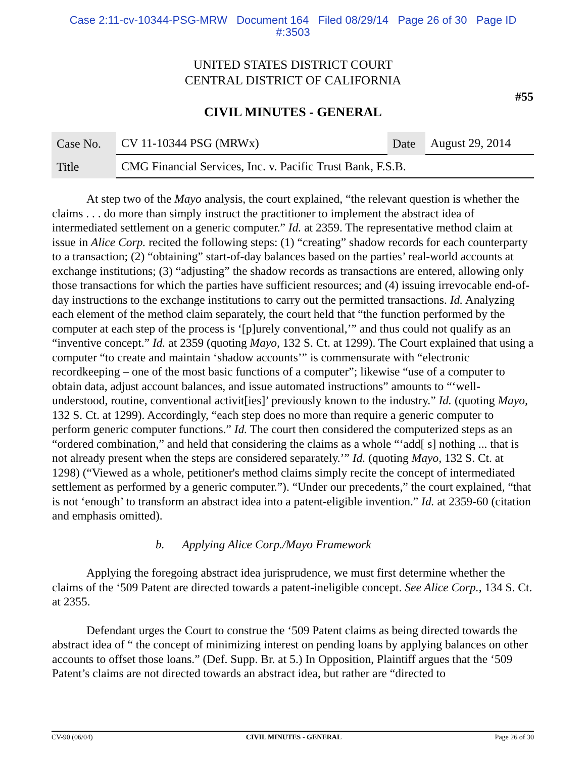Case 2:11-cv-10344-PSG-MRW Document 164 Filed 08/29/14 Page 26 of 30 Page ID
#:3503
UNITED STATES DISTRICT COURT
CENTRAL DISTRICT OF CALIFORNIA
#55
CIVIL MINUTES - GENERAL
| Case No. | CV 11-10344 PSG (MRWx) | Date | August 29, 2014 |
| Title | CMG Financial Services, Inc. v. Pacific Trust Bank, F.S.B. | | |
At step two of the Mayo analysis, the court explained, “the relevant question is whether the claims . . . do more than simply instruct the practitioner to implement the abstract idea of intermediated settlement on a generic computer.” Id. at 2359. The representative method claim at issue in Alice Corp. recited the following steps: (1) “creating” shadow records for each counterparty to a transaction; (2) “obtaining” start-of-day balances based on the parties’ real-world accounts at exchange institutions; (3) “adjusting” the shadow records as transactions are entered, allowing only those transactions for which the parties have sufficient resources; and (4) issuing irrevocable end-of-day instructions to the exchange institutions to carry out the permitted transactions. Id. Analyzing each element of the method claim separately, the court held that “the function performed by the computer at each step of the process is ‘[p]urely conventional,’” and thus could not qualify as an “inventive concept.” Id. at 2359 (quoting Mayo, 132 S. Ct. at 1299). The Court explained that using a computer “to create and maintain ‘shadow accounts’” is commensurate with “electronic recordkeeping – one of the most basic functions of a computer”; likewise “use of a computer to obtain data, adjust account balances, and issue automated instructions” amounts to “‘well-understood, routine, conventional activit[ies]’ previously known to the industry.” Id. (quoting Mayo, 132 S. Ct. at 1299). Accordingly, “each step does no more than require a generic computer to perform generic computer functions.” Id. The court then considered the computerized steps as an “ordered combination,” and held that considering the claims as a whole “‘add[ s] nothing ... that is not already present when the steps are considered separately.’” Id. (quoting Mayo, 132 S. Ct. at 1298) (“Viewed as a whole, petitioner's method claims simply recite the concept of intermediated settlement as performed by a generic computer.”). “Under our precedents,” the court explained, “that is not ‘enough’ to transform an abstract idea into a patent-eligible invention.” Id. at 2359-60 (citation and emphasis omitted).
b. Applying Alice Corp./Mayo Framework
Applying the foregoing abstract idea jurisprudence, we must first determine whether the claims of the ‘509 Patent are directed towards a patent-ineligible concept. See Alice Corp., 134 S. Ct. at 2355.
Defendant urges the Court to construe the ‘509 Patent claims as being directed towards the abstract idea of “ the concept of minimizing interest on pending loans by applying balances on other accounts to offset those loans.” (Def. Supp. Br. at 5.) In Opposition, Plaintiff argues that the ‘509 Patent’s claims are not directed towards an abstract idea, but rather are “directed to
CV-90 (06/04) CIVIL MINUTES - GENERAL Page 26 of 30